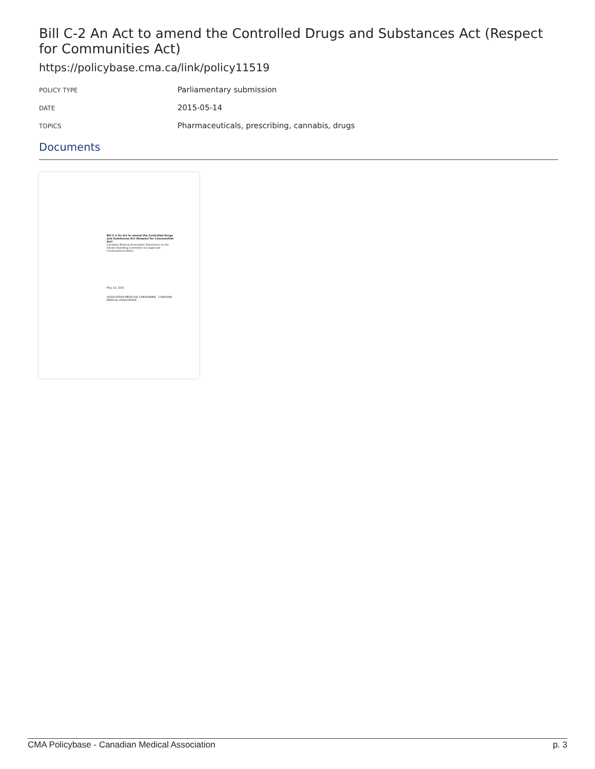Bill C-2 An Act to amend the Controlled Drugs and Substances Act (Respect for Communities Act)
https://policybase.cma.ca/link/policy11519
| POLICY TYPE | Parliamentary submission |
| DATE | 2015-05-14 |
| TOPICS | Pharmaceuticals, prescribing, cannabis, drugs |
Documents
Bill C-2 An Act to amend the Controlled Drugs and Substances Act (Respect for Communities Act)
Canadian Medical Association Submission to the Senate Standing Committee on Legal and Constitutional Affairs
May 14, 2015
ASSOCIATION MÉDICALE CANADIENNE CANADIAN MEDICAL ASSOCIATION
CMA Policybase - Canadian Medical Association p. 3